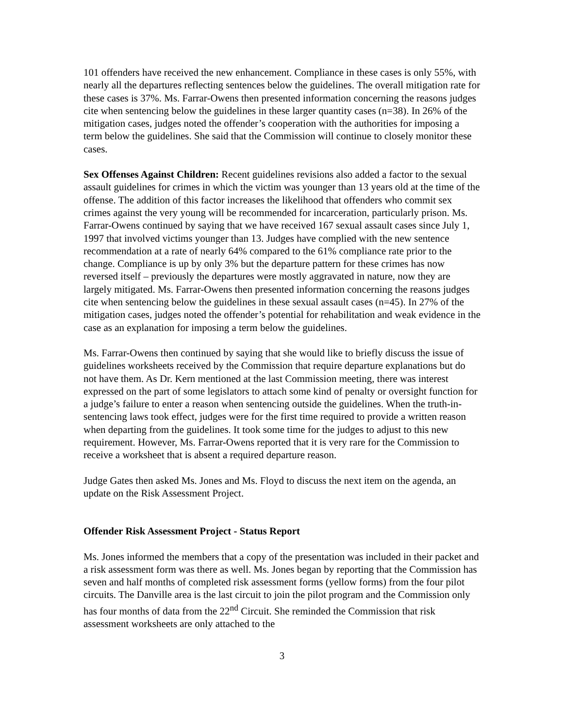101 offenders have received the new enhancement. Compliance in these cases is only 55%, with nearly all the departures reflecting sentences below the guidelines. The overall mitigation rate for these cases is 37%. Ms. Farrar-Owens then presented information concerning the reasons judges cite when sentencing below the guidelines in these larger quantity cases (n=38). In 26% of the mitigation cases, judges noted the offender’s cooperation with the authorities for imposing a term below the guidelines. She said that the Commission will continue to closely monitor these cases.
Sex Offenses Against Children: Recent guidelines revisions also added a factor to the sexual assault guidelines for crimes in which the victim was younger than 13 years old at the time of the offense. The addition of this factor increases the likelihood that offenders who commit sex crimes against the very young will be recommended for incarceration, particularly prison. Ms. Farrar-Owens continued by saying that we have received 167 sexual assault cases since July 1, 1997 that involved victims younger than 13. Judges have complied with the new sentence recommendation at a rate of nearly 64% compared to the 61% compliance rate prior to the change. Compliance is up by only 3% but the departure pattern for these crimes has now reversed itself – previously the departures were mostly aggravated in nature, now they are largely mitigated. Ms. Farrar-Owens then presented information concerning the reasons judges cite when sentencing below the guidelines in these sexual assault cases (n=45). In 27% of the mitigation cases, judges noted the offender’s potential for rehabilitation and weak evidence in the case as an explanation for imposing a term below the guidelines.
Ms. Farrar-Owens then continued by saying that she would like to briefly discuss the issue of guidelines worksheets received by the Commission that require departure explanations but do not have them. As Dr. Kern mentioned at the last Commission meeting, there was interest expressed on the part of some legislators to attach some kind of penalty or oversight function for a judge’s failure to enter a reason when sentencing outside the guidelines. When the truth-in-sentencing laws took effect, judges were for the first time required to provide a written reason when departing from the guidelines. It took some time for the judges to adjust to this new requirement. However, Ms. Farrar-Owens reported that it is very rare for the Commission to receive a worksheet that is absent a required departure reason.
Judge Gates then asked Ms. Jones and Ms. Floyd to discuss the next item on the agenda, an update on the Risk Assessment Project.
Offender Risk Assessment Project - Status Report
Ms. Jones informed the members that a copy of the presentation was included in their packet and a risk assessment form was there as well. Ms. Jones began by reporting that the Commission has seven and half months of completed risk assessment forms (yellow forms) from the four pilot circuits. The Danville area is the last circuit to join the pilot program and the Commission only has four months of data from the 22<sup>nd</sup> Circuit. She reminded the Commission that risk assessment worksheets are only attached to the
3